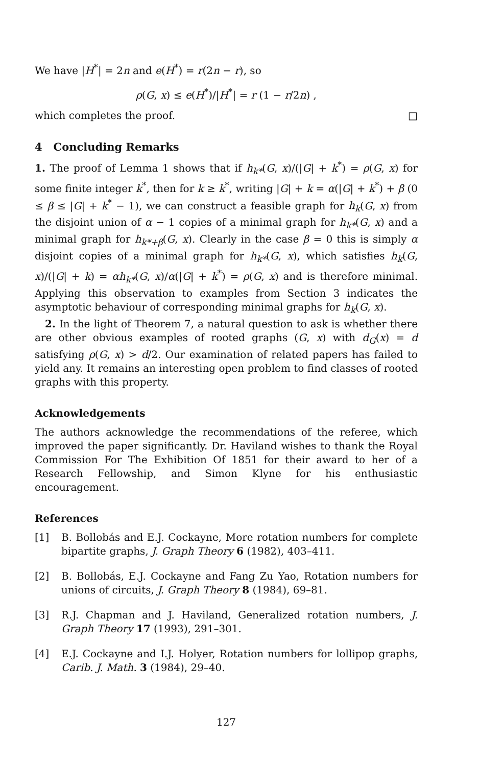We have |H<sup>*</sup>| = 2n and e(H<sup>*</sup>) = r(2n − r), so
ρ(G, x) ≤ e(H<sup>*</sup>)/|H<sup>*</sup>| = r (1 − r/2n) ,
which completes the proof. □
4 Concluding Remarks
1. The proof of Lemma 1 shows that if h<sub>k*</sub>(G, x)/(|G| + k<sup>*</sup>) = ρ(G, x) for some finite integer k<sup>*</sup>, then for k ≥ k<sup>*</sup>, writing |G| + k = α(|G| + k<sup>*</sup>) + β (0 ≤ β ≤ |G| + k<sup>*</sup> − 1), we can construct a feasible graph for h<sub>k</sub>(G, x) from the disjoint union of α − 1 copies of a minimal graph for h<sub>k*</sub>(G, x) and a minimal graph for h<sub>k*+β</sub>(G, x). Clearly in the case β = 0 this is simply α disjoint copies of a minimal graph for h<sub>k*</sub>(G, x), which satisfies h<sub>k</sub>(G, x)/(|G| + k) = αh<sub>k*</sub>(G, x)/α(|G| + k<sup>*</sup>) = ρ(G, x) and is therefore minimal. Applying this observation to examples from Section 3 indicates the asymptotic behaviour of corresponding minimal graphs for h<sub>k</sub>(G, x).
2. In the light of Theorem 7, a natural question to ask is whether there are other obvious examples of rooted graphs (G, x) with d<sub>G</sub>(x) = d satisfying ρ(G, x) > d/2. Our examination of related papers has failed to yield any. It remains an interesting open problem to find classes of rooted graphs with this property.
Acknowledgements
The authors acknowledge the recommendations of the referee, which improved the paper significantly. Dr. Haviland wishes to thank the Royal Commission For The Exhibition Of 1851 for their award to her of a Research Fellowship, and Simon Klyne for his enthusiastic encouragement.
References
[1] B. Bollobás and E.J. Cockayne, More rotation numbers for complete bipartite graphs, J. Graph Theory 6 (1982), 403–411.
[2] B. Bollobás, E.J. Cockayne and Fang Zu Yao, Rotation numbers for unions of circuits, J. Graph Theory 8 (1984), 69–81.
[3] R.J. Chapman and J. Haviland, Generalized rotation numbers, J. Graph Theory 17 (1993), 291–301.
[4] E.J. Cockayne and I.J. Holyer, Rotation numbers for lollipop graphs, Carib. J. Math. 3 (1984), 29–40.
127